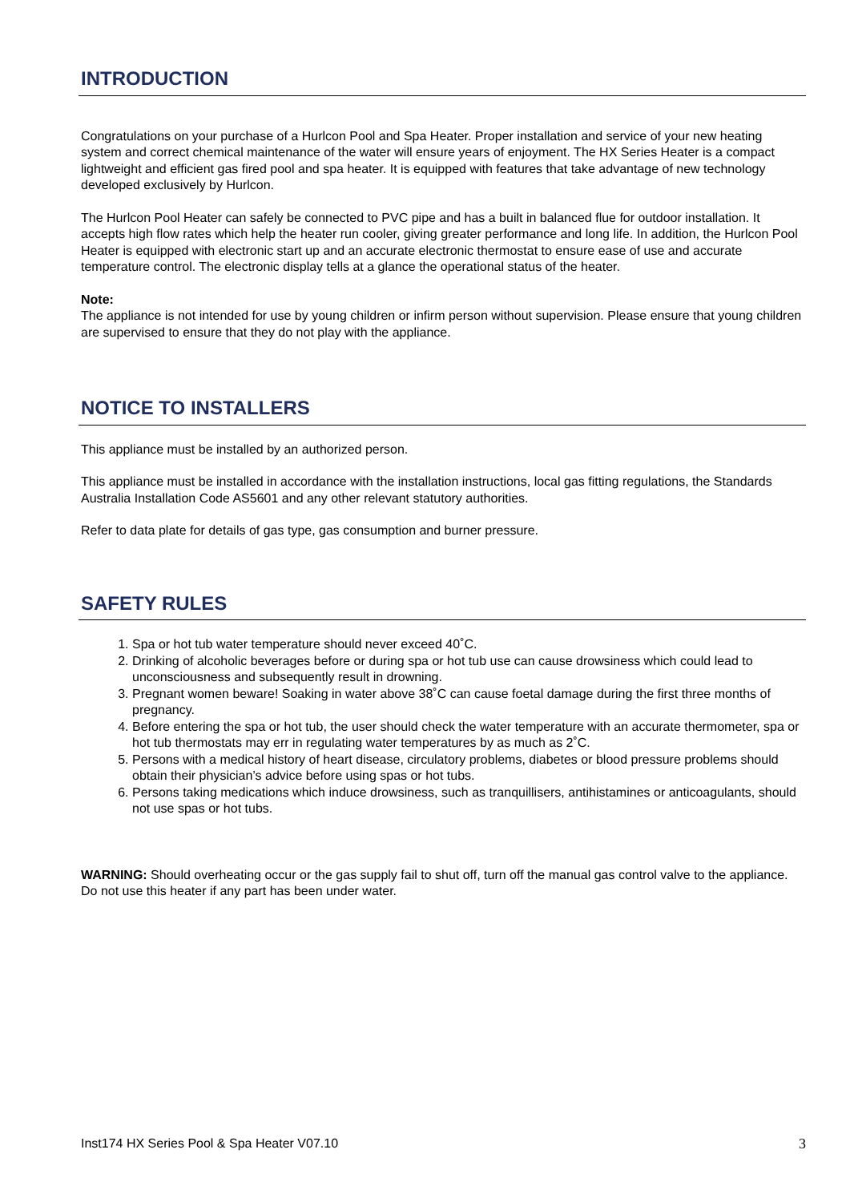INTRODUCTION
Congratulations on your purchase of a Hurlcon Pool and Spa Heater. Proper installation and service of your new heating system and correct chemical maintenance of the water will ensure years of enjoyment. The HX Series Heater is a compact lightweight and efficient gas fired pool and spa heater. It is equipped with features that take advantage of new technology developed exclusively by Hurlcon.
The Hurlcon Pool Heater can safely be connected to PVC pipe and has a built in balanced flue for outdoor installation. It accepts high flow rates which help the heater run cooler, giving greater performance and long life. In addition, the Hurlcon Pool Heater is equipped with electronic start up and an accurate electronic thermostat to ensure ease of use and accurate temperature control. The electronic display tells at a glance the operational status of the heater.
Note:
The appliance is not intended for use by young children or infirm person without supervision. Please ensure that young children are supervised to ensure that they do not play with the appliance.
NOTICE TO INSTALLERS
This appliance must be installed by an authorized person.
This appliance must be installed in accordance with the installation instructions, local gas fitting regulations, the Standards Australia Installation Code AS5601 and any other relevant statutory authorities.
Refer to data plate for details of gas type, gas consumption and burner pressure.
SAFETY RULES
1. Spa or hot tub water temperature should never exceed 40˚C.
2. Drinking of alcoholic beverages before or during spa or hot tub use can cause drowsiness which could lead to unconsciousness and subsequently result in drowning.
3. Pregnant women beware! Soaking in water above 38˚C can cause foetal damage during the first three months of pregnancy.
4. Before entering the spa or hot tub, the user should check the water temperature with an accurate thermometer, spa or hot tub thermostats may err in regulating water temperatures by as much as 2˚C.
5. Persons with a medical history of heart disease, circulatory problems, diabetes or blood pressure problems should obtain their physician’s advice before using spas or hot tubs.
6. Persons taking medications which induce drowsiness, such as tranquillisers, antihistamines or anticoagulants, should not use spas or hot tubs.
WARNING: Should overheating occur or the gas supply fail to shut off, turn off the manual gas control valve to the appliance. Do not use this heater if any part has been under water.
Inst174 HX Series Pool & Spa Heater V07.10 3